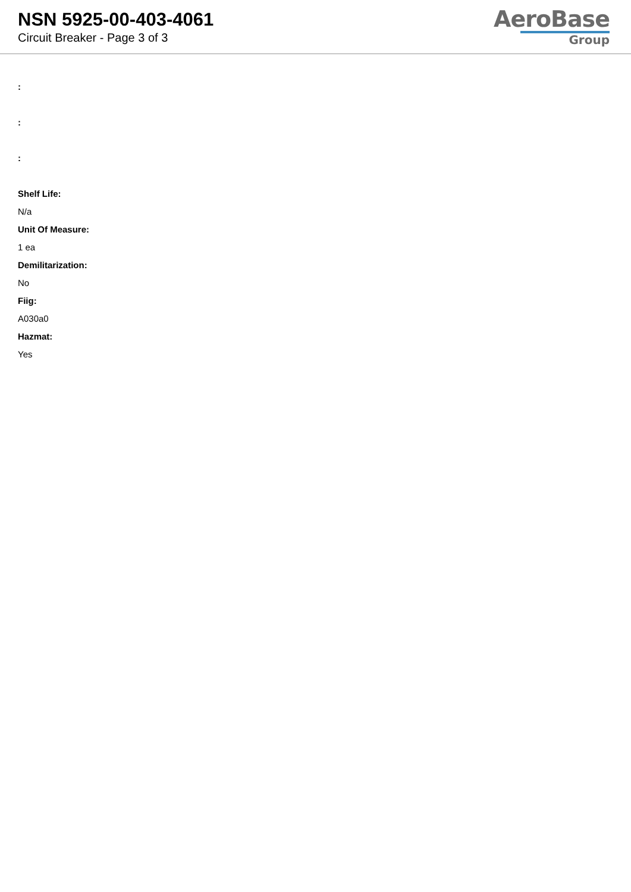NSN 5925-00-403-4061
Circuit Breaker - Page 3 of 3
AeroBase
Group
:
:
:
Shelf Life:
N/a
Unit Of Measure:
1 ea
Demilitarization:
No
Fiig:
A030a0
Hazmat:
Yes